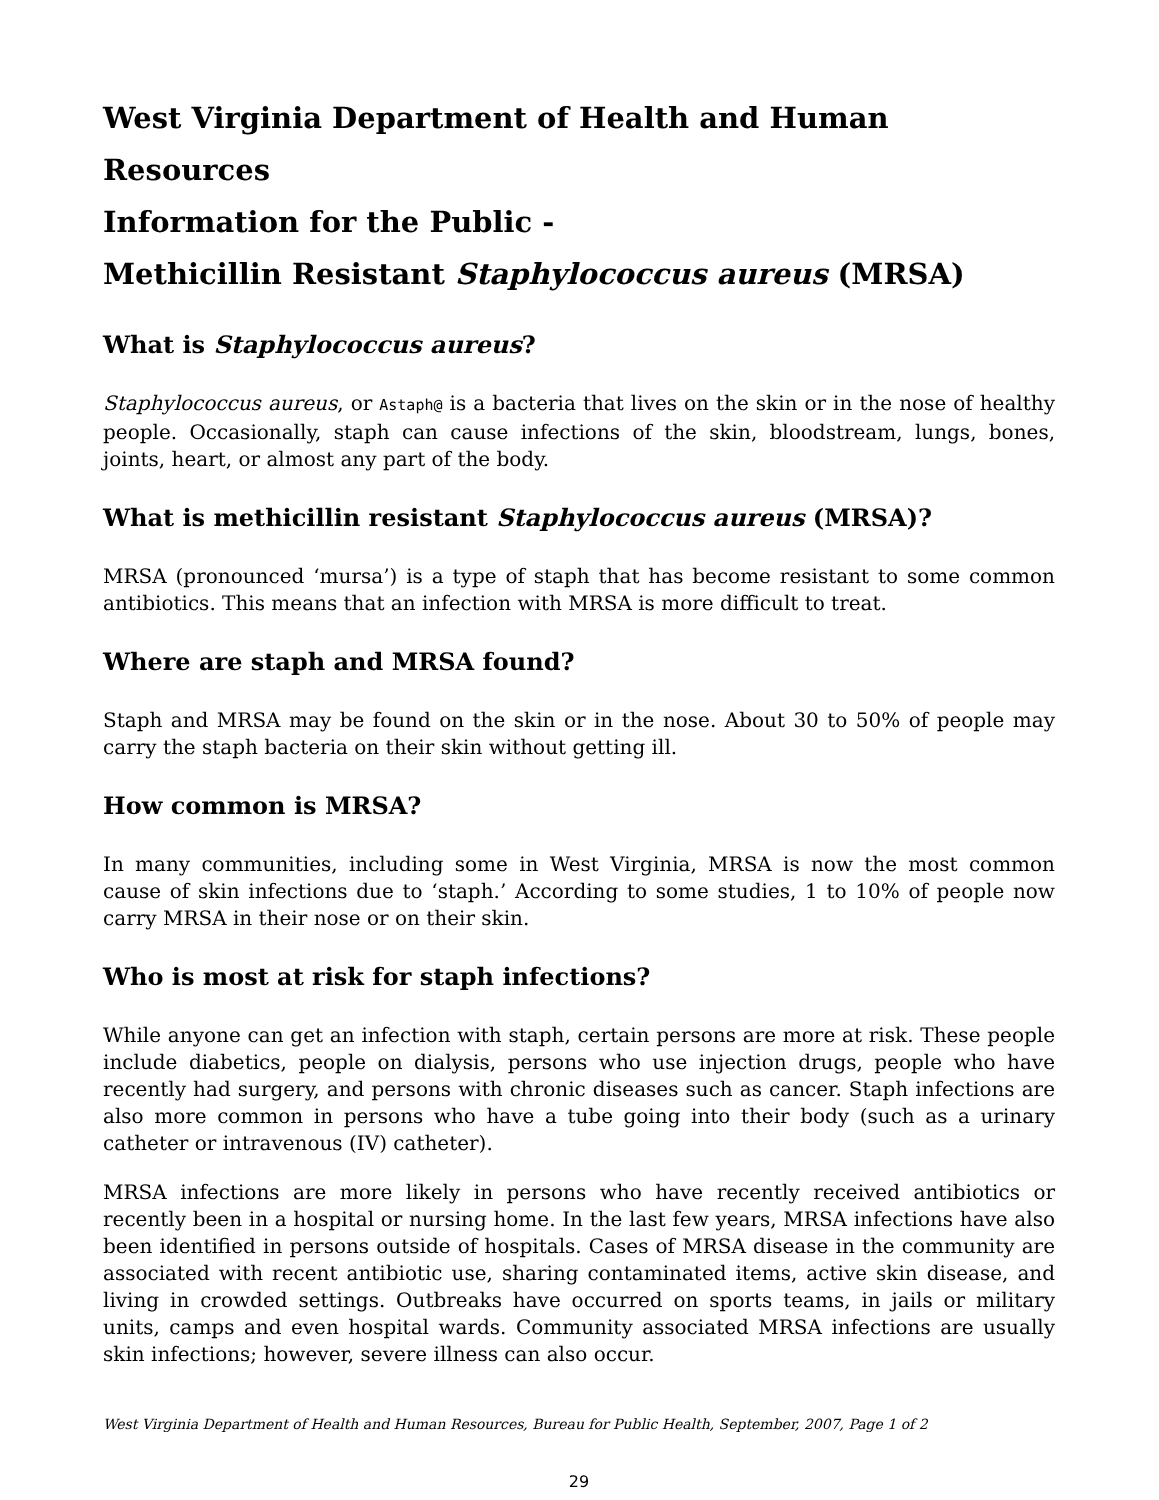West Virginia Department of Health and Human Resources
Information for the Public -
Methicillin Resistant Staphylococcus aureus (MRSA)
What is Staphylococcus aureus?
Staphylococcus aureus, or Astaph@ is a bacteria that lives on the skin or in the nose of healthy people. Occasionally, staph can cause infections of the skin, bloodstream, lungs, bones, joints, heart, or almost any part of the body.
What is methicillin resistant Staphylococcus aureus (MRSA)?
MRSA (pronounced ‘mursa’) is a type of staph that has become resistant to some common antibiotics. This means that an infection with MRSA is more difficult to treat.
Where are staph and MRSA found?
Staph and MRSA may be found on the skin or in the nose. About 30 to 50% of people may carry the staph bacteria on their skin without getting ill.
How common is MRSA?
In many communities, including some in West Virginia, MRSA is now the most common cause of skin infections due to ‘staph.’ According to some studies, 1 to 10% of people now carry MRSA in their nose or on their skin.
Who is most at risk for staph infections?
While anyone can get an infection with staph, certain persons are more at risk. These people include diabetics, people on dialysis, persons who use injection drugs, people who have recently had surgery, and persons with chronic diseases such as cancer. Staph infections are also more common in persons who have a tube going into their body (such as a urinary catheter or intravenous (IV) catheter).
MRSA infections are more likely in persons who have recently received antibiotics or recently been in a hospital or nursing home. In the last few years, MRSA infections have also been identified in persons outside of hospitals. Cases of MRSA disease in the community are associated with recent antibiotic use, sharing contaminated items, active skin disease, and living in crowded settings. Outbreaks have occurred on sports teams, in jails or military units, camps and even hospital wards. Community associated MRSA infections are usually skin infections; however, severe illness can also occur.
West Virginia Department of Health and Human Resources, Bureau for Public Health, September, 2007, Page 1 of 2
29